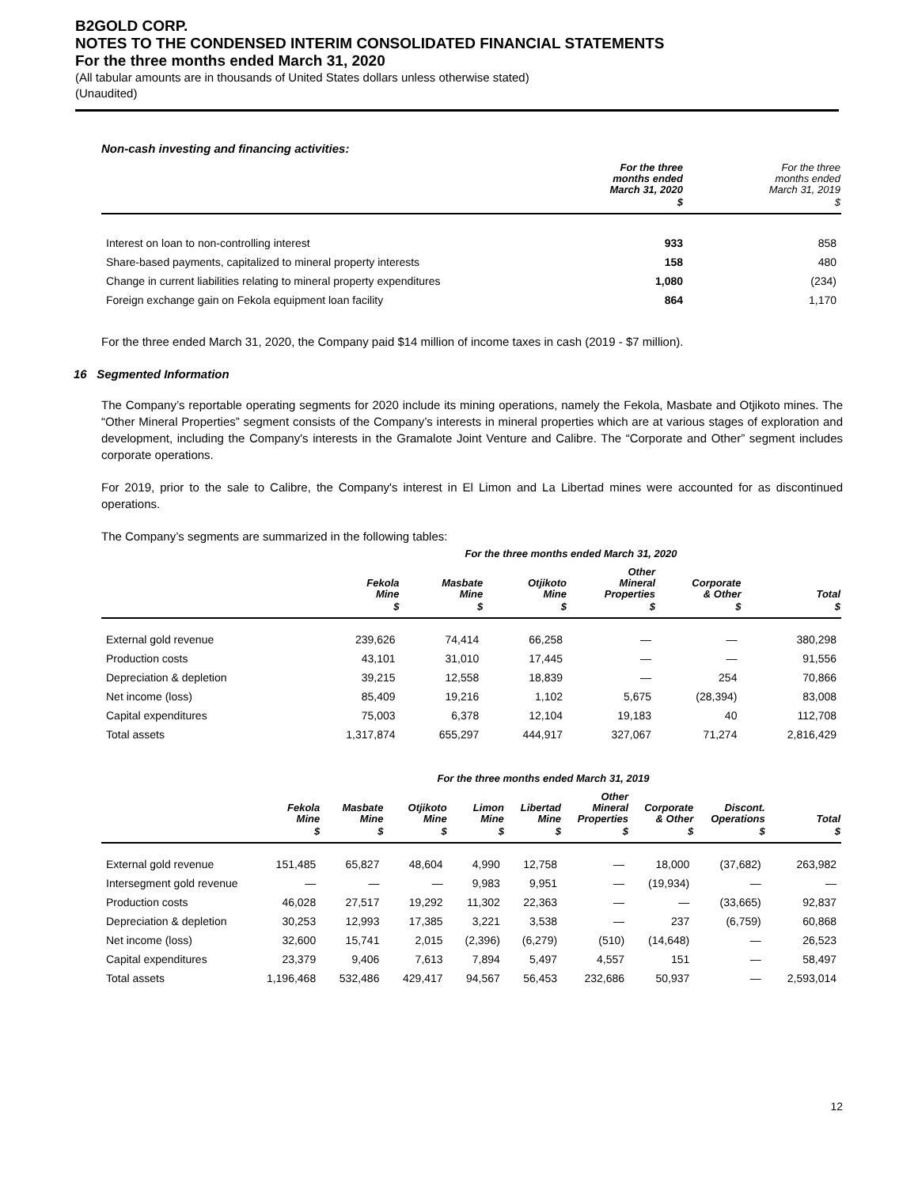B2GOLD CORP.
NOTES TO THE CONDENSED INTERIM CONSOLIDATED FINANCIAL STATEMENTS
For the three months ended March 31, 2020
(All tabular amounts are in thousands of United States dollars unless otherwise stated)
(Unaudited)
Non-cash investing and financing activities:
| | For the three months ended March 31, 2020 | For the three months ended March 31, 2019 |
| --- | --- | --- |
| | $ | $ |
| Interest on loan to non-controlling interest | 933 | 858 |
| Share-based payments, capitalized to mineral property interests | 158 | 480 |
| Change in current liabilities relating to mineral property expenditures | 1,080 | (234) |
| Foreign exchange gain on Fekola equipment loan facility | 864 | 1,170 |
For the three ended March 31, 2020, the Company paid $14 million of income taxes in cash (2019 - $7 million).
16 Segmented Information
The Company’s reportable operating segments for 2020 include its mining operations, namely the Fekola, Masbate and Otjikoto mines. The “Other Mineral Properties” segment consists of the Company’s interests in mineral properties which are at various stages of exploration and development, including the Company's interests in the Gramalote Joint Venture and Calibre. The “Corporate and Other” segment includes corporate operations.
For 2019, prior to the sale to Calibre, the Company's interest in El Limon and La Libertad mines were accounted for as discontinued operations.
The Company’s segments are summarized in the following tables:
| | For the three months ended March 31, 2020 | | | | | |
| --- | --- | --- | --- | --- | --- | --- |
| | Fekola Mine | Masbate Mine | Otjikoto Mine | Other Mineral Properties | Corporate & Other | Total |
| | $ | $ | $ | $ | $ | $ |
| External gold revenue | 239,626 | 74,414 | 66,258 | — | — | 380,298 |
| Production costs | 43,101 | 31,010 | 17,445 | — | — | 91,556 |
| Depreciation & depletion | 39,215 | 12,558 | 18,839 | — | 254 | 70,866 |
| Net income (loss) | 85,409 | 19,216 | 1,102 | 5,675 | (28,394) | 83,008 |
| Capital expenditures | 75,003 | 6,378 | 12,104 | 19,183 | 40 | 112,708 |
| Total assets | 1,317,874 | 655,297 | 444,917 | 327,067 | 71,274 | 2,816,429 |
| | For the three months ended March 31, 2019 | | | | | | | | |
| --- | --- | --- | --- | --- | --- | --- | --- | --- | --- |
| | Fekola Mine | Masbate Mine | Otjikoto Mine | Limon Mine | Libertad Mine | Other Mineral Properties | Corporate & Other | Discont. Operations | Total |
| | $ | $ | $ | $ | $ | $ | $ | $ | $ |
| External gold revenue | 151,485 | 65,827 | 48,604 | 4,990 | 12,758 | — | 18,000 | (37,682) | 263,982 |
| Intersegment gold revenue | — | — | — | 9,983 | 9,951 | — | (19,934) | — | — |
| Production costs | 46,028 | 27,517 | 19,292 | 11,302 | 22,363 | — | — | (33,665) | 92,837 |
| Depreciation & depletion | 30,253 | 12,993 | 17,385 | 3,221 | 3,538 | — | 237 | (6,759) | 60,868 |
| Net income (loss) | 32,600 | 15,741 | 2,015 | (2,396) | (6,279) | (510) | (14,648) | — | 26,523 |
| Capital expenditures | 23,379 | 9,406 | 7,613 | 7,894 | 5,497 | 4,557 | 151 | — | 58,497 |
| Total assets | 1,196,468 | 532,486 | 429,417 | 94,567 | 56,453 | 232,686 | 50,937 | — | 2,593,014 |
12